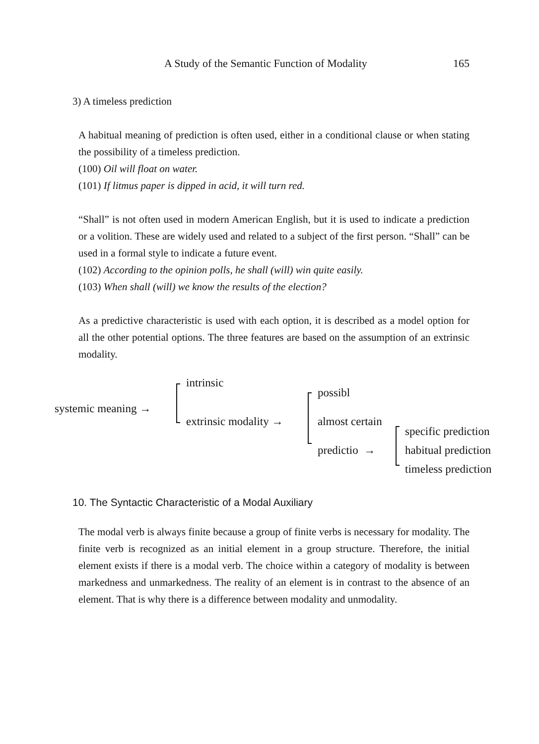A Study of the Semantic Function of Modality 165
3) A timeless prediction
A habitual meaning of prediction is often used, either in a conditional clause or when stating the possibility of a timeless prediction.
(100) Oil will float on water.
(101) If litmus paper is dipped in acid, it will turn red.
“Shall” is not often used in modern American English, but it is used to indicate a prediction or a volition. These are widely used and related to a subject of the first person. “Shall” can be used in a formal style to indicate a future event.
(102) According to the opinion polls, he shall (will) win quite easily.
(103) When shall (will) we know the results of the election?
As a predictive characteristic is used with each option, it is described as a model option for all the other potential options. The three features are based on the assumption of an extrinsic modality.
systemic meaning →
intrinsic
extrinsic modality →
possibl
almost certain
predictio →
specific prediction
habitual prediction
timeless prediction
10. The Syntactic Characteristic of a Modal Auxiliary
The modal verb is always finite because a group of finite verbs is necessary for modality. The finite verb is recognized as an initial element in a group structure. Therefore, the initial element exists if there is a modal verb. The choice within a category of modality is between markedness and unmarkedness. The reality of an element is in contrast to the absence of an element. That is why there is a difference between modality and unmodality.